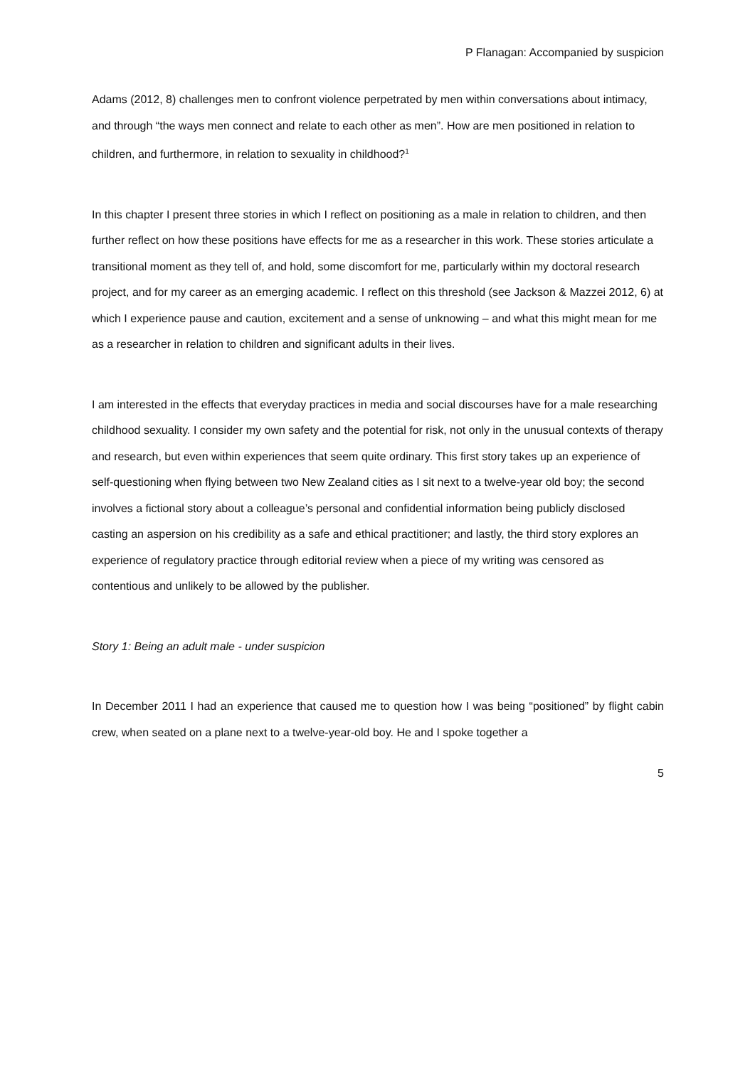P Flanagan: Accompanied by suspicion
Adams (2012, 8) challenges men to confront violence perpetrated by men within conversations about intimacy, and through “the ways men connect and relate to each other as men”. How are men positioned in relation to children, and furthermore, in relation to sexuality in childhood?<sup>1</sup>
In this chapter I present three stories in which I reflect on positioning as a male in relation to children, and then further reflect on how these positions have effects for me as a researcher in this work. These stories articulate a transitional moment as they tell of, and hold, some discomfort for me, particularly within my doctoral research project, and for my career as an emerging academic. I reflect on this threshold (see Jackson & Mazzei 2012, 6) at which I experience pause and caution, excitement and a sense of unknowing – and what this might mean for me as a researcher in relation to children and significant adults in their lives.
I am interested in the effects that everyday practices in media and social discourses have for a male researching childhood sexuality. I consider my own safety and the potential for risk, not only in the unusual contexts of therapy and research, but even within experiences that seem quite ordinary. This first story takes up an experience of self-questioning when flying between two New Zealand cities as I sit next to a twelve-year old boy; the second involves a fictional story about a colleague’s personal and confidential information being publicly disclosed casting an aspersion on his credibility as a safe and ethical practitioner; and lastly, the third story explores an experience of regulatory practice through editorial review when a piece of my writing was censored as contentious and unlikely to be allowed by the publisher.
Story 1: Being an adult male - under suspicion
In December 2011 I had an experience that caused me to question how I was being “positioned” by flight cabin crew, when seated on a plane next to a twelve-year-old boy. He and I spoke together a
5